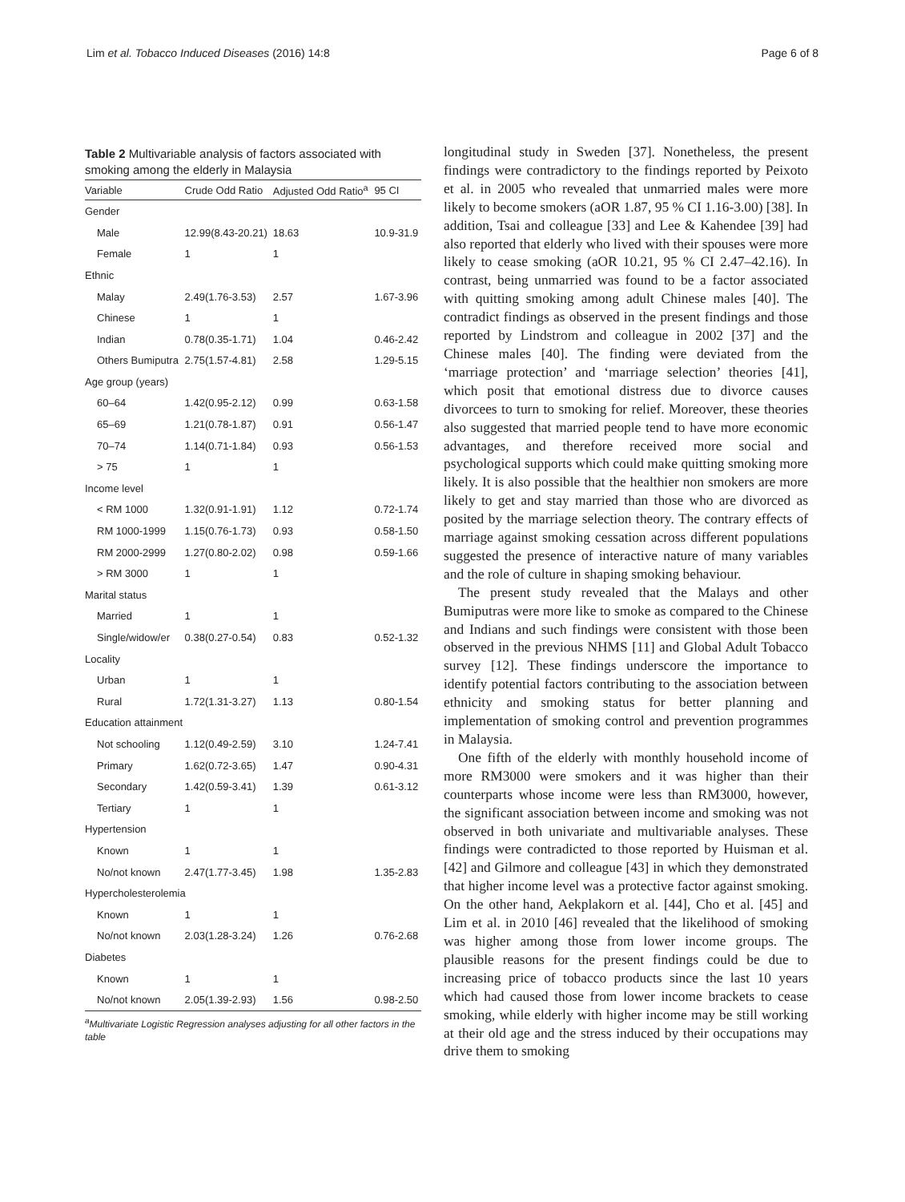Lim et al. Tobacco Induced Diseases (2016) 14:8 Page 6 of 8
Table 2 Multivariable analysis of factors associated with smoking among the elderly in Malaysia
| Variable | Crude Odd Ratio | Adjusted Odd Ratio<sup>a</sup> | 95 CI |
| --- | --- | --- | --- |
| Gender | | | |
| Male | 12.99(8.43-20.21) | 18.63 | 10.9-31.9 |
| Female | 1 | 1 | |
| Ethnic | | | |
| Malay | 2.49(1.76-3.53) | 2.57 | 1.67-3.96 |
| Chinese | 1 | 1 | |
| Indian | 0.78(0.35-1.71) | 1.04 | 0.46-2.42 |
| Others Bumiputra | 2.75(1.57-4.81) | 2.58 | 1.29-5.15 |
| Age group (years) | | | |
| 60–64 | 1.42(0.95-2.12) | 0.99 | 0.63-1.58 |
| 65–69 | 1.21(0.78-1.87) | 0.91 | 0.56-1.47 |
| 70–74 | 1.14(0.71-1.84) | 0.93 | 0.56-1.53 |
| > 75 | 1 | 1 | |
| Income level | | | |
| < RM 1000 | 1.32(0.91-1.91) | 1.12 | 0.72-1.74 |
| RM 1000-1999 | 1.15(0.76-1.73) | 0.93 | 0.58-1.50 |
| RM 2000-2999 | 1.27(0.80-2.02) | 0.98 | 0.59-1.66 |
| > RM 3000 | 1 | 1 | |
| Marital status | | | |
| Married | 1 | 1 | |
| Single/widow/er | 0.38(0.27-0.54) | 0.83 | 0.52-1.32 |
| Locality | | | |
| Urban | 1 | 1 | |
| Rural | 1.72(1.31-3.27) | 1.13 | 0.80-1.54 |
| Education attainment | | | |
| Not schooling | 1.12(0.49-2.59) | 3.10 | 1.24-7.41 |
| Primary | 1.62(0.72-3.65) | 1.47 | 0.90-4.31 |
| Secondary | 1.42(0.59-3.41) | 1.39 | 0.61-3.12 |
| Tertiary | 1 | 1 | |
| Hypertension | | | |
| Known | 1 | 1 | |
| No/not known | 2.47(1.77-3.45) | 1.98 | 1.35-2.83 |
| Hypercholesterolemia | | | |
| Known | 1 | 1 | |
| No/not known | 2.03(1.28-3.24) | 1.26 | 0.76-2.68 |
| Diabetes | | | |
| Known | 1 | 1 | |
| No/not known | 2.05(1.39-2.93) | 1.56 | 0.98-2.50 |
<sup>a</sup> Multivariate Logistic Regression analyses adjusting for all other factors in the table
longitudinal study in Sweden [37]. Nonetheless, the present findings were contradictory to the findings reported by Peixoto et al. in 2005 who revealed that unmarried males were more likely to become smokers (aOR 1.87, 95 % CI 1.16-3.00) [38]. In addition, Tsai and colleague [33] and Lee & Kahendee [39] had also reported that elderly who lived with their spouses were more likely to cease smoking (aOR 10.21, 95 % CI 2.47–42.16). In contrast, being unmarried was found to be a factor associated with quitting smoking among adult Chinese males [40]. The contradict findings as observed in the present findings and those reported by Lindstrom and colleague in 2002 [37] and the Chinese males [40]. The finding were deviated from the ‘marriage protection’ and ‘marriage selection’ theories [41], which posit that emotional distress due to divorce causes divorcees to turn to smoking for relief. Moreover, these theories also suggested that married people tend to have more economic advantages, and therefore received more social and psychological supports which could make quitting smoking more likely. It is also possible that the healthier non smokers are more likely to get and stay married than those who are divorced as posited by the marriage selection theory. The contrary effects of marriage against smoking cessation across different populations suggested the presence of interactive nature of many variables and the role of culture in shaping smoking behaviour.
The present study revealed that the Malays and other Bumiputras were more like to smoke as compared to the Chinese and Indians and such findings were consistent with those been observed in the previous NHMS [11] and Global Adult Tobacco survey [12]. These findings underscore the importance to identify potential factors contributing to the association between ethnicity and smoking status for better planning and implementation of smoking control and prevention programmes in Malaysia.
One fifth of the elderly with monthly household income of more RM3000 were smokers and it was higher than their counterparts whose income were less than RM3000, however, the significant association between income and smoking was not observed in both univariate and multivariable analyses. These findings were contradicted to those reported by Huisman et al. [42] and Gilmore and colleague [43] in which they demonstrated that higher income level was a protective factor against smoking. On the other hand, Aekplakorn et al. [44], Cho et al. [45] and Lim et al. in 2010 [46] revealed that the likelihood of smoking was higher among those from lower income groups. The plausible reasons for the present findings could be due to increasing price of tobacco products since the last 10 years which had caused those from lower income brackets to cease smoking, while elderly with higher income may be still working at their old age and the stress induced by their occupations may drive them to smoking